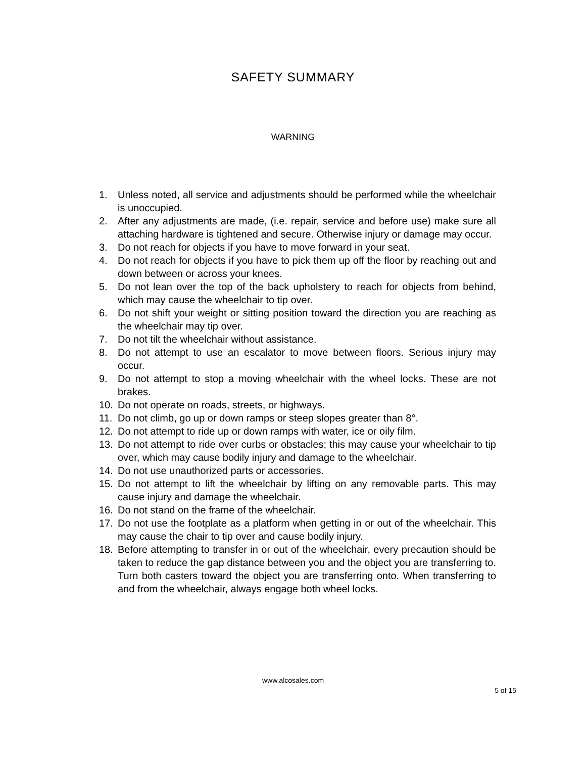SAFETY SUMMARY
WARNING
1. Unless noted, all service and adjustments should be performed while the wheelchair is unoccupied.
2. After any adjustments are made, (i.e. repair, service and before use) make sure all attaching hardware is tightened and secure. Otherwise injury or damage may occur.
3. Do not reach for objects if you have to move forward in your seat.
4. Do not reach for objects if you have to pick them up off the floor by reaching out and down between or across your knees.
5. Do not lean over the top of the back upholstery to reach for objects from behind, which may cause the wheelchair to tip over.
6. Do not shift your weight or sitting position toward the direction you are reaching as the wheelchair may tip over.
7. Do not tilt the wheelchair without assistance.
8. Do not attempt to use an escalator to move between floors. Serious injury may occur.
9. Do not attempt to stop a moving wheelchair with the wheel locks. These are not brakes.
10. Do not operate on roads, streets, or highways.
11. Do not climb, go up or down ramps or steep slopes greater than 8°.
12. Do not attempt to ride up or down ramps with water, ice or oily film.
13. Do not attempt to ride over curbs or obstacles; this may cause your wheelchair to tip over, which may cause bodily injury and damage to the wheelchair.
14. Do not use unauthorized parts or accessories.
15. Do not attempt to lift the wheelchair by lifting on any removable parts. This may cause injury and damage the wheelchair.
16. Do not stand on the frame of the wheelchair.
17. Do not use the footplate as a platform when getting in or out of the wheelchair. This may cause the chair to tip over and cause bodily injury.
18. Before attempting to transfer in or out of the wheelchair, every precaution should be taken to reduce the gap distance between you and the object you are transferring to. Turn both casters toward the object you are transferring onto. When transferring to and from the wheelchair, always engage both wheel locks.
www.alcosales.com
5 of 15